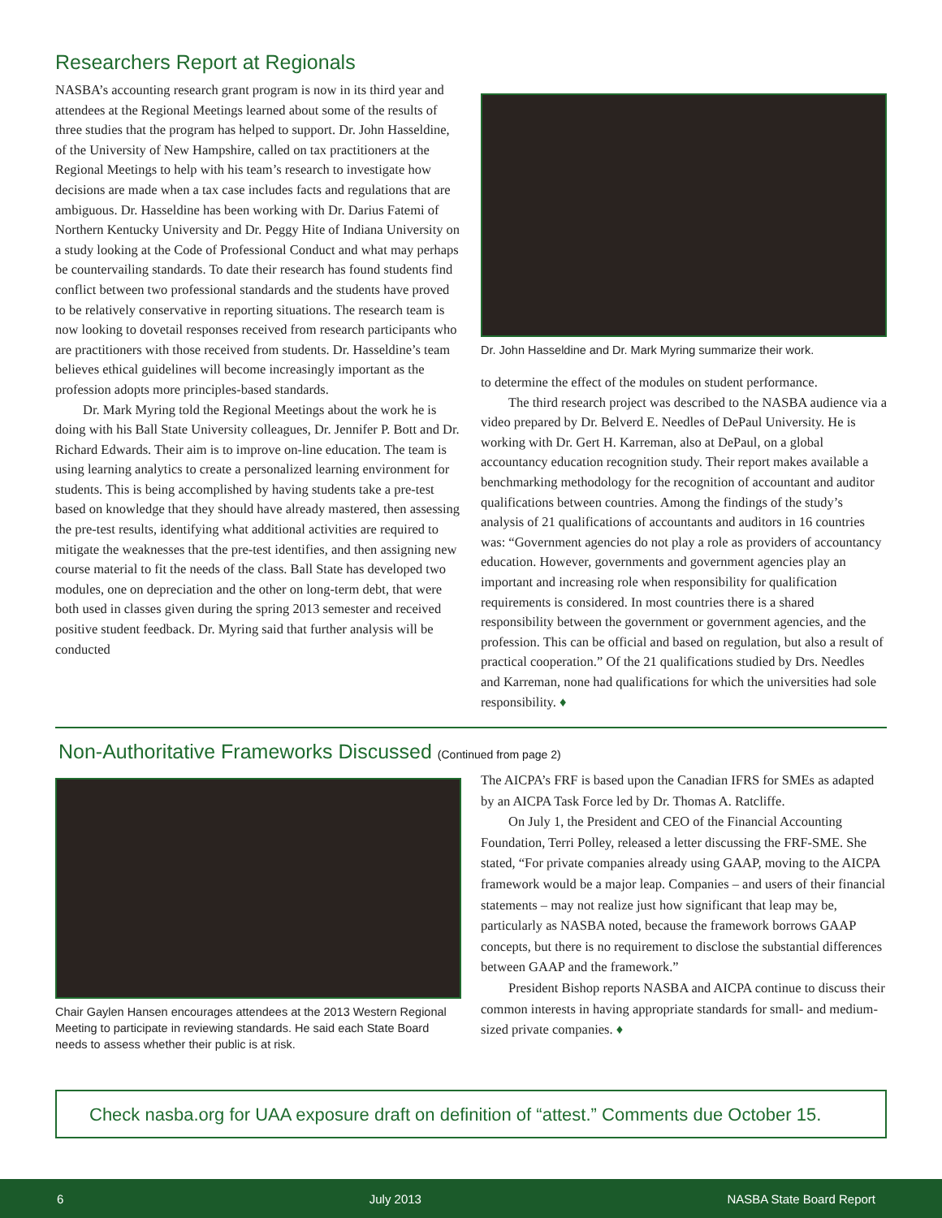Researchers Report at Regionals
NASBA’s accounting research grant program is now in its third year and attendees at the Regional Meetings learned about some of the results of three studies that the program has helped to support. Dr. John Hasseldine, of the University of New Hampshire, called on tax practitioners at the Regional Meetings to help with his team’s research to investigate how decisions are made when a tax case includes facts and regulations that are ambiguous. Dr. Hasseldine has been working with Dr. Darius Fatemi of Northern Kentucky University and Dr. Peggy Hite of Indiana University on a study looking at the Code of Professional Conduct and what may perhaps be countervailing standards. To date their research has found students find conflict between two professional standards and the students have proved to be relatively conservative in reporting situations. The research team is now looking to dovetail responses received from research participants who are practitioners with those received from students. Dr. Hasseldine’s team believes ethical guidelines will become increasingly important as the profession adopts more principles-based standards.
Dr. Mark Myring told the Regional Meetings about the work he is doing with his Ball State University colleagues, Dr. Jennifer P. Bott and Dr. Richard Edwards. Their aim is to improve on-line education. The team is using learning analytics to create a personalized learning environment for students. This is being accomplished by having students take a pre-test based on knowledge that they should have already mastered, then assessing the pre-test results, identifying what additional activities are required to mitigate the weaknesses that the pre-test identifies, and then assigning new course material to fit the needs of the class. Ball State has developed two modules, one on depreciation and the other on long-term debt, that were both used in classes given during the spring 2013 semester and received positive student feedback. Dr. Myring said that further analysis will be conducted
Dr. John Hasseldine and Dr. Mark Myring summarize their work.
to determine the effect of the modules on student performance.
The third research project was described to the NASBA audience via a video prepared by Dr. Belverd E. Needles of DePaul University. He is working with Dr. Gert H. Karreman, also at DePaul, on a global accountancy education recognition study. Their report makes available a benchmarking methodology for the recognition of accountant and auditor qualifications between countries. Among the findings of the study’s analysis of 21 qualifications of accountants and auditors in 16 countries was: “Government agencies do not play a role as providers of accountancy education. However, governments and government agencies play an important and increasing role when responsibility for qualification requirements is considered. In most countries there is a shared responsibility between the government or government agencies, and the profession. This can be official and based on regulation, but also a result of practical cooperation.” Of the 21 qualifications studied by Drs. Needles and Karreman, none had qualifications for which the universities had sole responsibility. ♦
Non-Authoritative Frameworks Discussed (Continued from page 2)
Chair Gaylen Hansen encourages attendees at the 2013 Western Regional Meeting to participate in reviewing standards. He said each State Board needs to assess whether their public is at risk.
The AICPA’s FRF is based upon the Canadian IFRS for SMEs as adapted by an AICPA Task Force led by Dr. Thomas A. Ratcliffe.
On July 1, the President and CEO of the Financial Accounting Foundation, Terri Polley, released a letter discussing the FRF-SME. She stated, “For private companies already using GAAP, moving to the AICPA framework would be a major leap. Companies – and users of their financial statements – may not realize just how significant that leap may be, particularly as NASBA noted, because the framework borrows GAAP concepts, but there is no requirement to disclose the substantial differences between GAAP and the framework.”
President Bishop reports NASBA and AICPA continue to discuss their common interests in having appropriate standards for small- and medium-sized private companies. ♦
Check nasba.org for UAA exposure draft on definition of “attest.” Comments due October 15.
6 July 2013 NASBA State Board Report